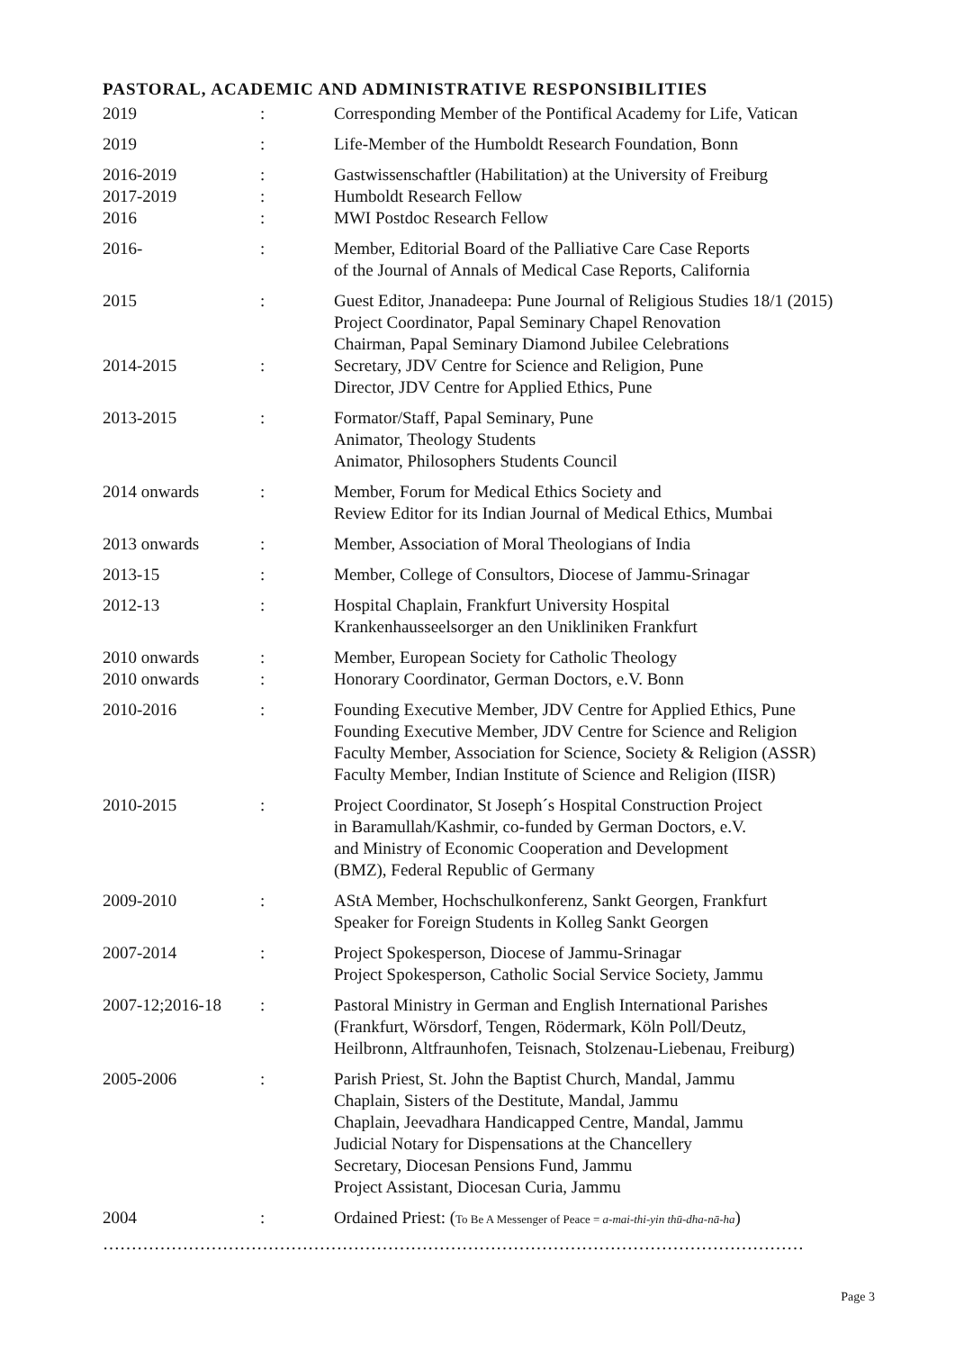PASTORAL, ACADEMIC AND ADMINISTRATIVE RESPONSIBILITIES
| 2019 | : | Corresponding Member of the Pontifical Academy for Life, Vatican |
| 2019 | : | Life-Member of the Humboldt Research Foundation, Bonn |
| 2016-2019 2017-2019 2016 | : : : | Gastwissenschaftler (Habilitation) at the University of Freiburg Humboldt Research Fellow MWI Postdoc Research Fellow |
| 2016- | : | Member, Editorial Board of the Palliative Care Case Reports of the Journal of Annals of Medical Case Reports, California |
| 2015 2014-2015 | : : | Guest Editor, Jnanadeepa: Pune Journal of Religious Studies 18/1 (2015) Project Coordinator, Papal Seminary Chapel Renovation Chairman, Papal Seminary Diamond Jubilee Celebrations Secretary, JDV Centre for Science and Religion, Pune Director, JDV Centre for Applied Ethics, Pune |
| 2013-2015 | : | Formator/Staff, Papal Seminary, Pune Animator, Theology Students Animator, Philosophers Students Council |
| 2014 onwards | : | Member, Forum for Medical Ethics Society and Review Editor for its Indian Journal of Medical Ethics, Mumbai |
| 2013 onwards | : | Member, Association of Moral Theologians of India |
| 2013-15 | : | Member, College of Consultors, Diocese of Jammu-Srinagar |
| 2012-13 | : | Hospital Chaplain, Frankfurt University Hospital Krankenhausseelsorger an den Unikliniken Frankfurt |
| 2010 onwards 2010 onwards | : : | Member, European Society for Catholic Theology Honorary Coordinator, German Doctors, e.V. Bonn |
| 2010-2016 | : | Founding Executive Member, JDV Centre for Applied Ethics, Pune Founding Executive Member, JDV Centre for Science and Religion Faculty Member, Association for Science, Society & Religion (ASSR) Faculty Member, Indian Institute of Science and Religion (IISR) |
| 2010-2015 | : | Project Coordinator, St Joseph´s Hospital Construction Project in Baramullah/Kashmir, co-funded by German Doctors, e.V. and Ministry of Economic Cooperation and Development (BMZ), Federal Republic of Germany |
| 2009-2010 | : | AStA Member, Hochschulkonferenz, Sankt Georgen, Frankfurt Speaker for Foreign Students in Kolleg Sankt Georgen |
| 2007-2014 | : | Project Spokesperson, Diocese of Jammu-Srinagar Project Spokesperson, Catholic Social Service Society, Jammu |
| 2007-12;2016-18 | : | Pastoral Ministry in German and English International Parishes (Frankfurt, Wörsdorf, Tengen, Rödermark, Köln Poll/Deutz, Heilbronn, Altfraunhofen, Teisnach, Stolzenau-Liebenau, Freiburg) |
| 2005-2006 | : | Parish Priest, St. John the Baptist Church, Mandal, Jammu Chaplain, Sisters of the Destitute, Mandal, Jammu Chaplain, Jeevadhara Handicapped Centre, Mandal, Jammu Judicial Notary for Dispensations at the Chancellery Secretary, Diocesan Pensions Fund, Jammu Project Assistant, Diocesan Curia, Jammu |
| 2004 | : | Ordained Priest: ( To Be A Messenger of Peace = a-mai-thi-yin thū-dha-nā-ha ) |
……………………………………………………………………………………………………………
Page 3